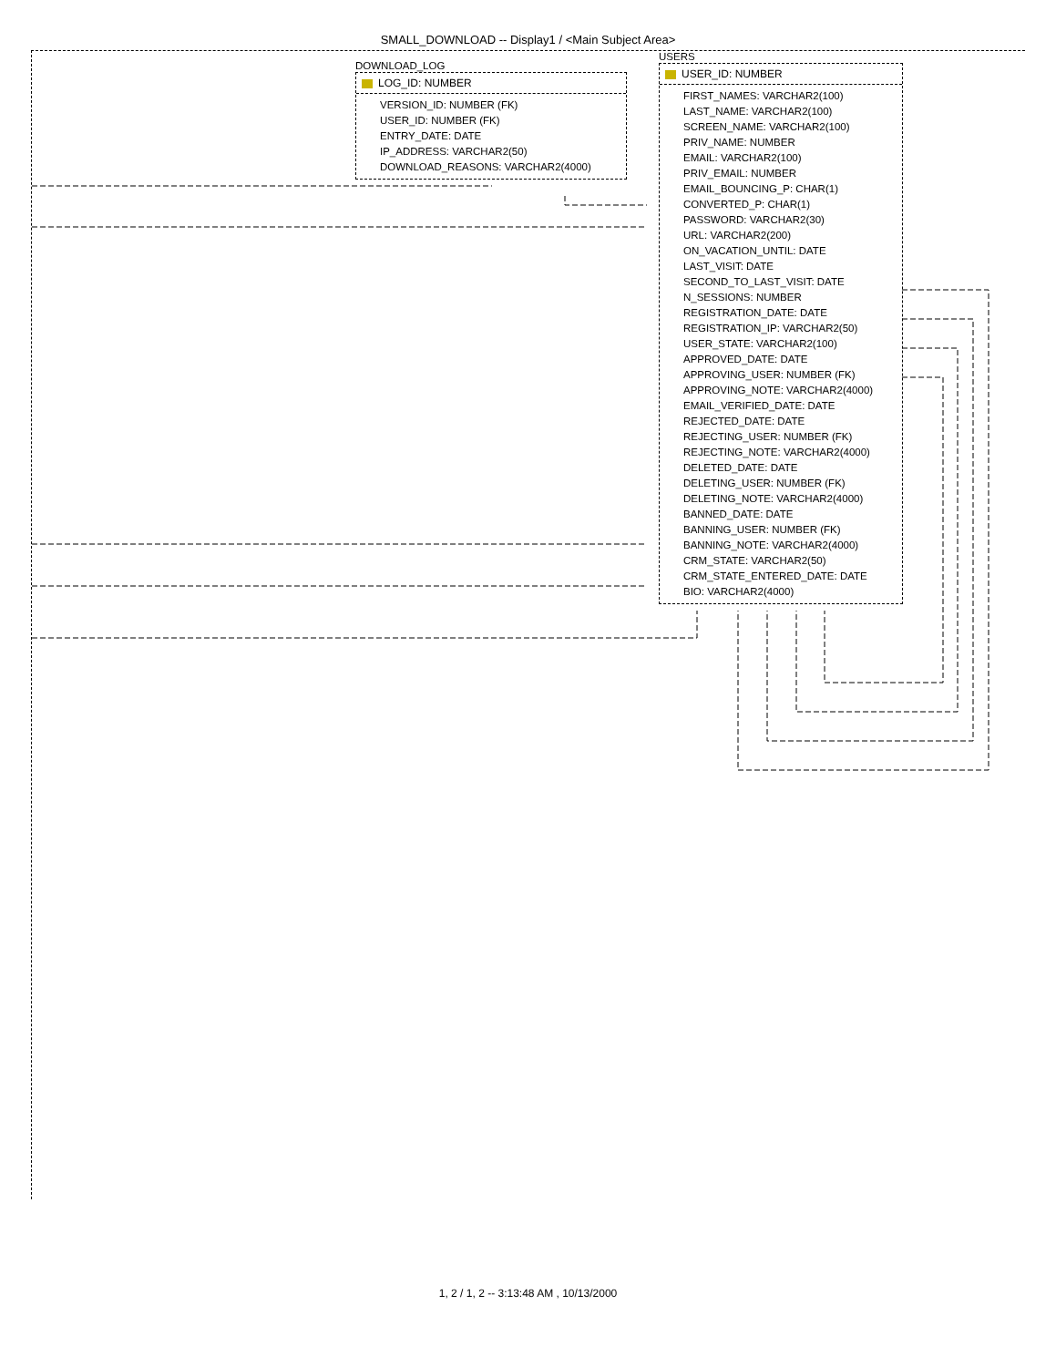SMALL_DOWNLOAD -- Display1 / <Main Subject Area>
DOWNLOAD_LOG
LOG_ID: NUMBER
VERSION_ID: NUMBER (FK)
USER_ID: NUMBER (FK)
ENTRY_DATE: DATE
IP_ADDRESS: VARCHAR2(50)
DOWNLOAD_REASONS: VARCHAR2(4000)
USERS
USER_ID: NUMBER
FIRST_NAMES: VARCHAR2(100)
LAST_NAME: VARCHAR2(100)
SCREEN_NAME: VARCHAR2(100)
PRIV_NAME: NUMBER
EMAIL: VARCHAR2(100)
PRIV_EMAIL: NUMBER
EMAIL_BOUNCING_P: CHAR(1)
CONVERTED_P: CHAR(1)
PASSWORD: VARCHAR2(30)
URL: VARCHAR2(200)
ON_VACATION_UNTIL: DATE
LAST_VISIT: DATE
SECOND_TO_LAST_VISIT: DATE
N_SESSIONS: NUMBER
REGISTRATION_DATE: DATE
REGISTRATION_IP: VARCHAR2(50)
USER_STATE: VARCHAR2(100)
APPROVED_DATE: DATE
APPROVING_USER: NUMBER (FK)
APPROVING_NOTE: VARCHAR2(4000)
EMAIL_VERIFIED_DATE: DATE
REJECTED_DATE: DATE
REJECTING_USER: NUMBER (FK)
REJECTING_NOTE: VARCHAR2(4000)
DELETED_DATE: DATE
DELETING_USER: NUMBER (FK)
DELETING_NOTE: VARCHAR2(4000)
BANNED_DATE: DATE
BANNING_USER: NUMBER (FK)
BANNING_NOTE: VARCHAR2(4000)
CRM_STATE: VARCHAR2(50)
CRM_STATE_ENTERED_DATE: DATE
BIO: VARCHAR2(4000)
1, 2 / 1, 2 -- 3:13:48 AM , 10/13/2000